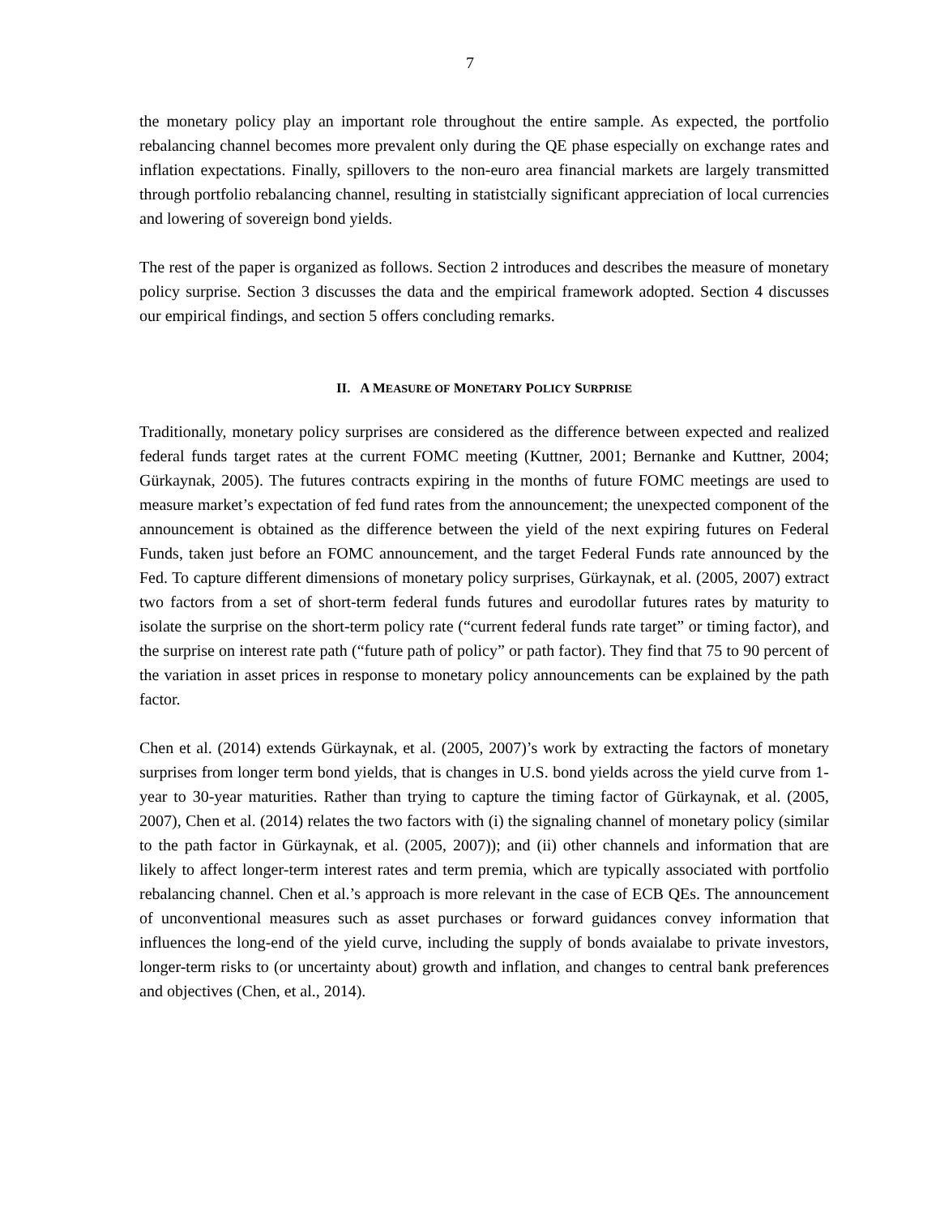7
the monetary policy play an important role throughout the entire sample. As expected, the portfolio rebalancing channel becomes more prevalent only during the QE phase especially on exchange rates and inflation expectations. Finally, spillovers to the non-euro area financial markets are largely transmitted through portfolio rebalancing channel, resulting in statistcially significant appreciation of local currencies and lowering of sovereign bond yields.
The rest of the paper is organized as follows. Section 2 introduces and describes the measure of monetary policy surprise. Section 3 discusses the data and the empirical framework adopted. Section 4 discusses our empirical findings, and section 5 offers concluding remarks.
II. A MEASURE OF MONETARY POLICY SURPRISE
Traditionally, monetary policy surprises are considered as the difference between expected and realized federal funds target rates at the current FOMC meeting (Kuttner, 2001; Bernanke and Kuttner, 2004; Gürkaynak, 2005). The futures contracts expiring in the months of future FOMC meetings are used to measure market’s expectation of fed fund rates from the announcement; the unexpected component of the announcement is obtained as the difference between the yield of the next expiring futures on Federal Funds, taken just before an FOMC announcement, and the target Federal Funds rate announced by the Fed. To capture different dimensions of monetary policy surprises, Gürkaynak, et al. (2005, 2007) extract two factors from a set of short-term federal funds futures and eurodollar futures rates by maturity to isolate the surprise on the short-term policy rate (“current federal funds rate target” or timing factor), and the surprise on interest rate path (“future path of policy” or path factor). They find that 75 to 90 percent of the variation in asset prices in response to monetary policy announcements can be explained by the path factor.
Chen et al. (2014) extends Gürkaynak, et al. (2005, 2007)’s work by extracting the factors of monetary surprises from longer term bond yields, that is changes in U.S. bond yields across the yield curve from 1-year to 30-year maturities. Rather than trying to capture the timing factor of Gürkaynak, et al. (2005, 2007), Chen et al. (2014) relates the two factors with (i) the signaling channel of monetary policy (similar to the path factor in Gürkaynak, et al. (2005, 2007)); and (ii) other channels and information that are likely to affect longer-term interest rates and term premia, which are typically associated with portfolio rebalancing channel. Chen et al.’s approach is more relevant in the case of ECB QEs. The announcement of unconventional measures such as asset purchases or forward guidances convey information that influences the long-end of the yield curve, including the supply of bonds avaialabe to private investors, longer-term risks to (or uncertainty about) growth and inflation, and changes to central bank preferences and objectives (Chen, et al., 2014).